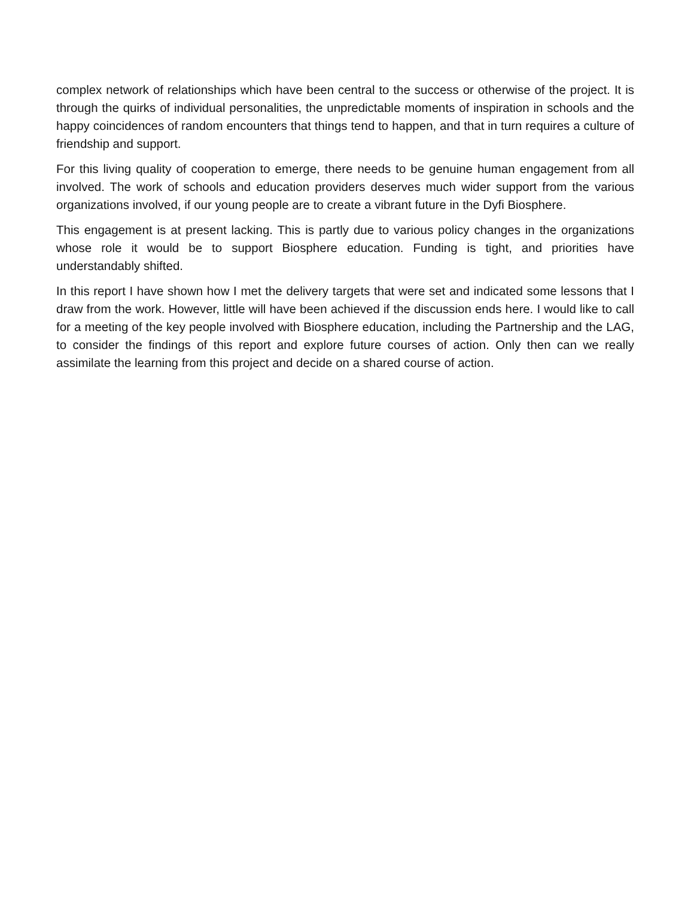complex network of relationships which have been central to the success or otherwise of the project. It is through the quirks of individual personalities, the unpredictable moments of inspiration in schools and the happy coincidences of random encounters that things tend to happen, and that in turn requires a culture of friendship and support.
For this living quality of cooperation to emerge, there needs to be genuine human engagement from all involved. The work of schools and education providers deserves much wider support from the various organizations involved, if our young people are to create a vibrant future in the Dyfi Biosphere.
This engagement is at present lacking. This is partly due to various policy changes in the organizations whose role it would be to support Biosphere education. Funding is tight, and priorities have understandably shifted.
In this report I have shown how I met the delivery targets that were set and indicated some lessons that I draw from the work. However, little will have been achieved if the discussion ends here. I would like to call for a meeting of the key people involved with Biosphere education, including the Partnership and the LAG, to consider the findings of this report and explore future courses of action. Only then can we really assimilate the learning from this project and decide on a shared course of action.